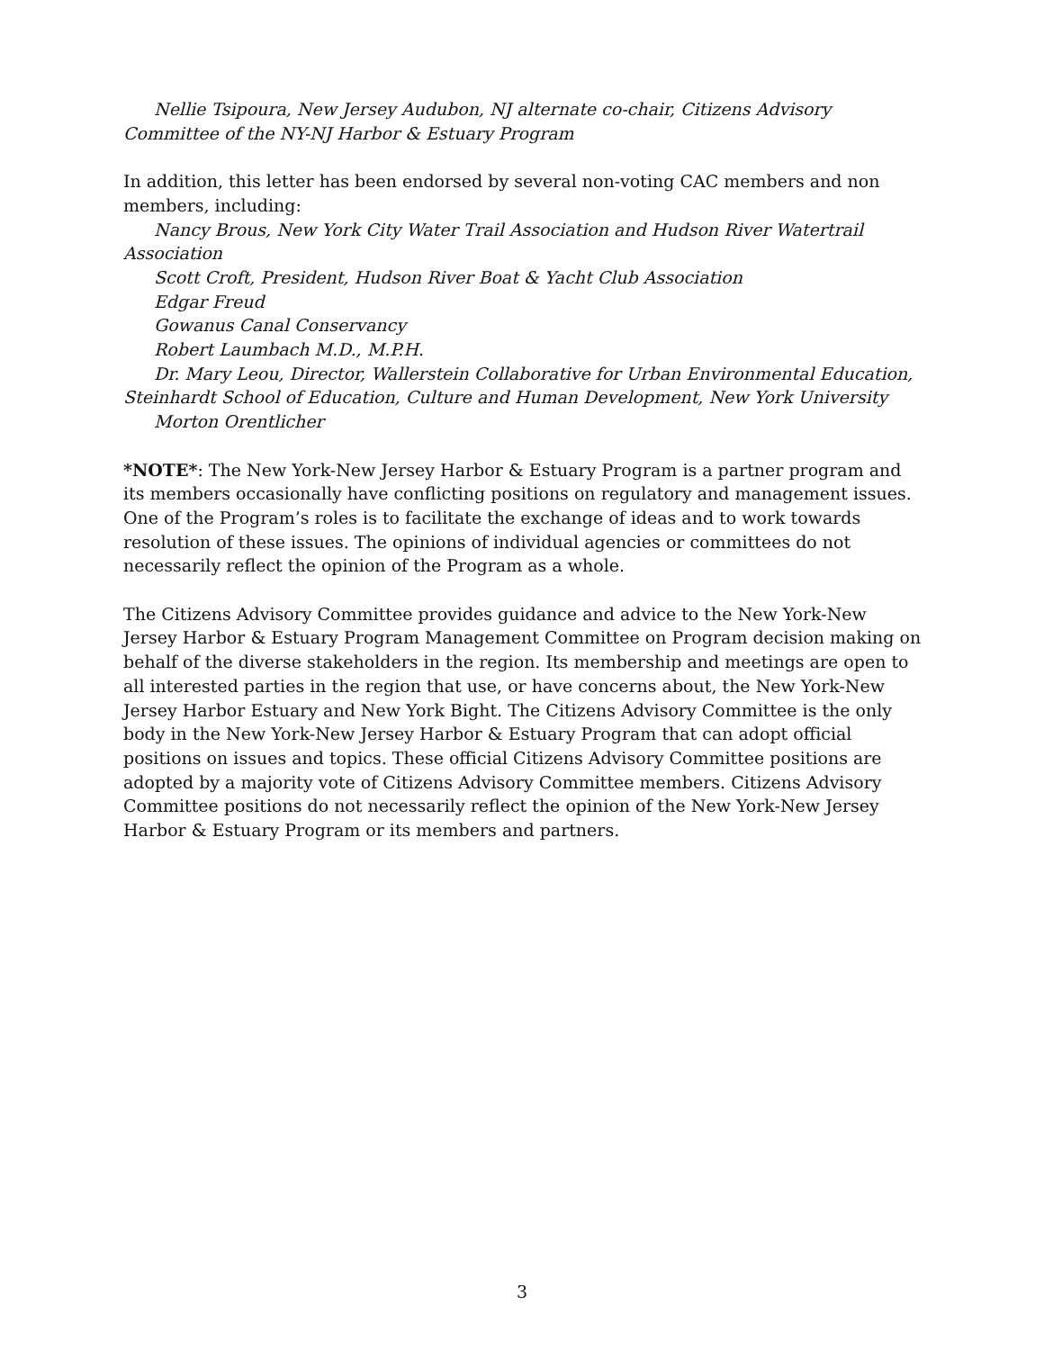Nellie Tsipoura, New Jersey Audubon, NJ alternate co-chair, Citizens Advisory Committee of the NY-NJ Harbor & Estuary Program
In addition, this letter has been endorsed by several non-voting CAC members and non members, including:
Nancy Brous, New York City Water Trail Association and Hudson River Watertrail Association
Scott Croft, President, Hudson River Boat & Yacht Club Association
Edgar Freud
Gowanus Canal Conservancy
Robert Laumbach M.D., M.P.H.
Dr. Mary Leou, Director, Wallerstein Collaborative for Urban Environmental Education, Steinhardt School of Education, Culture and Human Development, New York University
Morton Orentlicher
*NOTE*: The New York-New Jersey Harbor & Estuary Program is a partner program and its members occasionally have conflicting positions on regulatory and management issues. One of the Program’s roles is to facilitate the exchange of ideas and to work towards resolution of these issues. The opinions of individual agencies or committees do not necessarily reflect the opinion of the Program as a whole.
The Citizens Advisory Committee provides guidance and advice to the New York-New Jersey Harbor & Estuary Program Management Committee on Program decision making on behalf of the diverse stakeholders in the region. Its membership and meetings are open to all interested parties in the region that use, or have concerns about, the New York-New Jersey Harbor Estuary and New York Bight. The Citizens Advisory Committee is the only body in the New York-New Jersey Harbor & Estuary Program that can adopt official positions on issues and topics. These official Citizens Advisory Committee positions are adopted by a majority vote of Citizens Advisory Committee members. Citizens Advisory Committee positions do not necessarily reflect the opinion of the New York-New Jersey Harbor & Estuary Program or its members and partners.
3